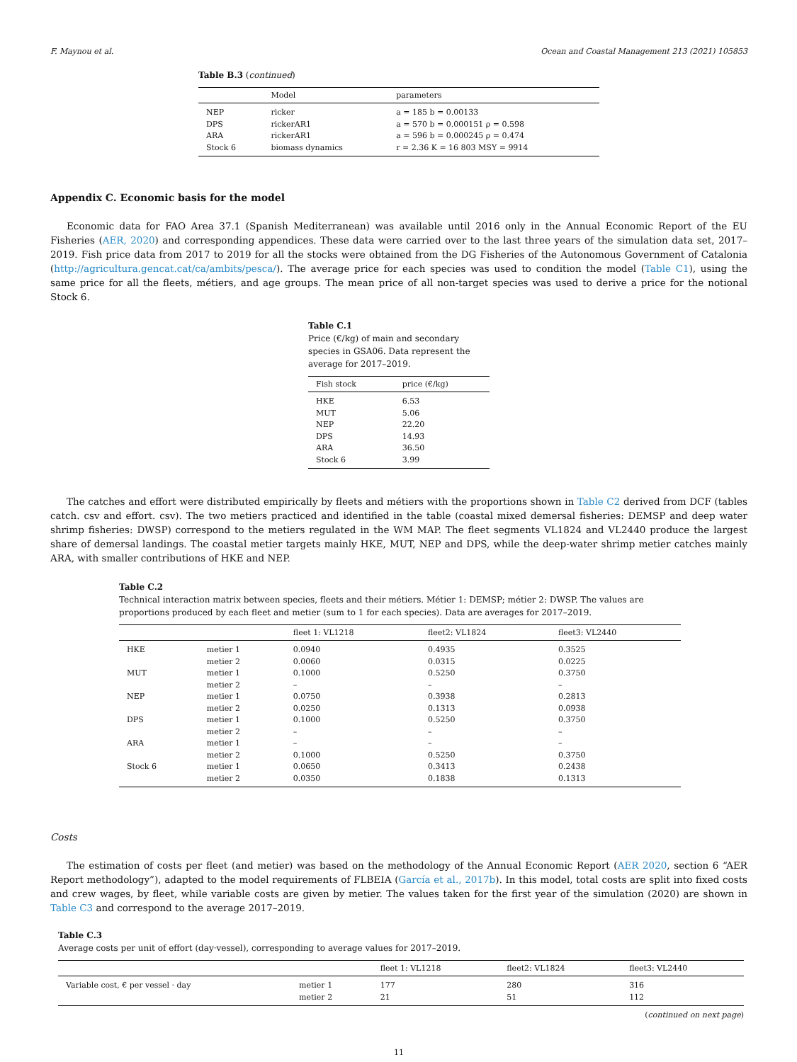F. Maynou et al. Ocean and Coastal Management 213 (2021) 105853
Table B.3 (continued)
| | Model | parameters |
| --- | --- | --- |
| NEP | ricker | a = 185 b = 0.00133 |
| DPS | rickerAR1 | a = 570 b = 0.000151 ρ = 0.598 |
| ARA | rickerAR1 | a = 596 b = 0.000245 ρ = 0.474 |
| Stock 6 | biomass dynamics | r = 2.36 K = 16 803 MSY = 9914 |
Appendix C. Economic basis for the model
Economic data for FAO Area 37.1 (Spanish Mediterranean) was available until 2016 only in the Annual Economic Report of the EU Fisheries (AER, 2020) and corresponding appendices. These data were carried over to the last three years of the simulation data set, 2017–2019. Fish price data from 2017 to 2019 for all the stocks were obtained from the DG Fisheries of the Autonomous Government of Catalonia (http://agricultura.gencat.cat/ca/ambits/pesca/). The average price for each species was used to condition the model (Table C1), using the same price for all the fleets, métiers, and age groups. The mean price of all non-target species was used to derive a price for the notional Stock 6.
Table C.1
Price (€/kg) of main and secondary species in GSA06. Data represent the average for 2017–2019.
| Fish stock | price (€/kg) |
| --- | --- |
| HKE | 6.53 |
| MUT | 5.06 |
| NEP | 22.20 |
| DPS | 14.93 |
| ARA | 36.50 |
| Stock 6 | 3.99 |
The catches and effort were distributed empirically by fleets and métiers with the proportions shown in Table C2 derived from DCF (tables catch. csv and effort. csv). The two metiers practiced and identified in the table (coastal mixed demersal fisheries: DEMSP and deep water shrimp fisheries: DWSP) correspond to the metiers regulated in the WM MAP. The fleet segments VL1824 and VL2440 produce the largest share of demersal landings. The coastal metier targets mainly HKE, MUT, NEP and DPS, while the deep-water shrimp metier catches mainly ARA, with smaller contributions of HKE and NEP.
Table C.2
Technical interaction matrix between species, fleets and their métiers. Métier 1: DEMSP; métier 2: DWSP. The values are proportions produced by each fleet and metier (sum to 1 for each species). Data are averages for 2017–2019.
| | | fleet 1: VL1218 | fleet2: VL1824 | fleet3: VL2440 |
| --- | --- | --- | --- | --- |
| HKE | metier 1 | 0.0940 | 0.4935 | 0.3525 |
| | metier 2 | 0.0060 | 0.0315 | 0.0225 |
| MUT | metier 1 | 0.1000 | 0.5250 | 0.3750 |
| | metier 2 | – | – | – |
| NEP | metier 1 | 0.0750 | 0.3938 | 0.2813 |
| | metier 2 | 0.0250 | 0.1313 | 0.0938 |
| DPS | metier 1 | 0.1000 | 0.5250 | 0.3750 |
| | metier 2 | – | – | – |
| ARA | metier 1 | – | – | – |
| | metier 2 | 0.1000 | 0.5250 | 0.3750 |
| Stock 6 | metier 1 | 0.0650 | 0.3413 | 0.2438 |
| | metier 2 | 0.0350 | 0.1838 | 0.1313 |
Costs
The estimation of costs per fleet (and metier) was based on the methodology of the Annual Economic Report (AER 2020, section 6 “AER Report methodology”), adapted to the model requirements of FLBEIA (García et al., 2017b). In this model, total costs are split into fixed costs and crew wages, by fleet, while variable costs are given by metier. The values taken for the first year of the simulation (2020) are shown in Table C3 and correspond to the average 2017–2019.
Table C.3
Average costs per unit of effort (day·vessel), corresponding to average values for 2017–2019.
| | | fleet 1: VL1218 | fleet2: VL1824 | fleet3: VL2440 |
| --- | --- | --- | --- | --- |
| Variable cost, € per vessel · day | metier 1 | 177 | 280 | 316 |
| | metier 2 | 21 | 51 | 112 |
(continued on next page)
11